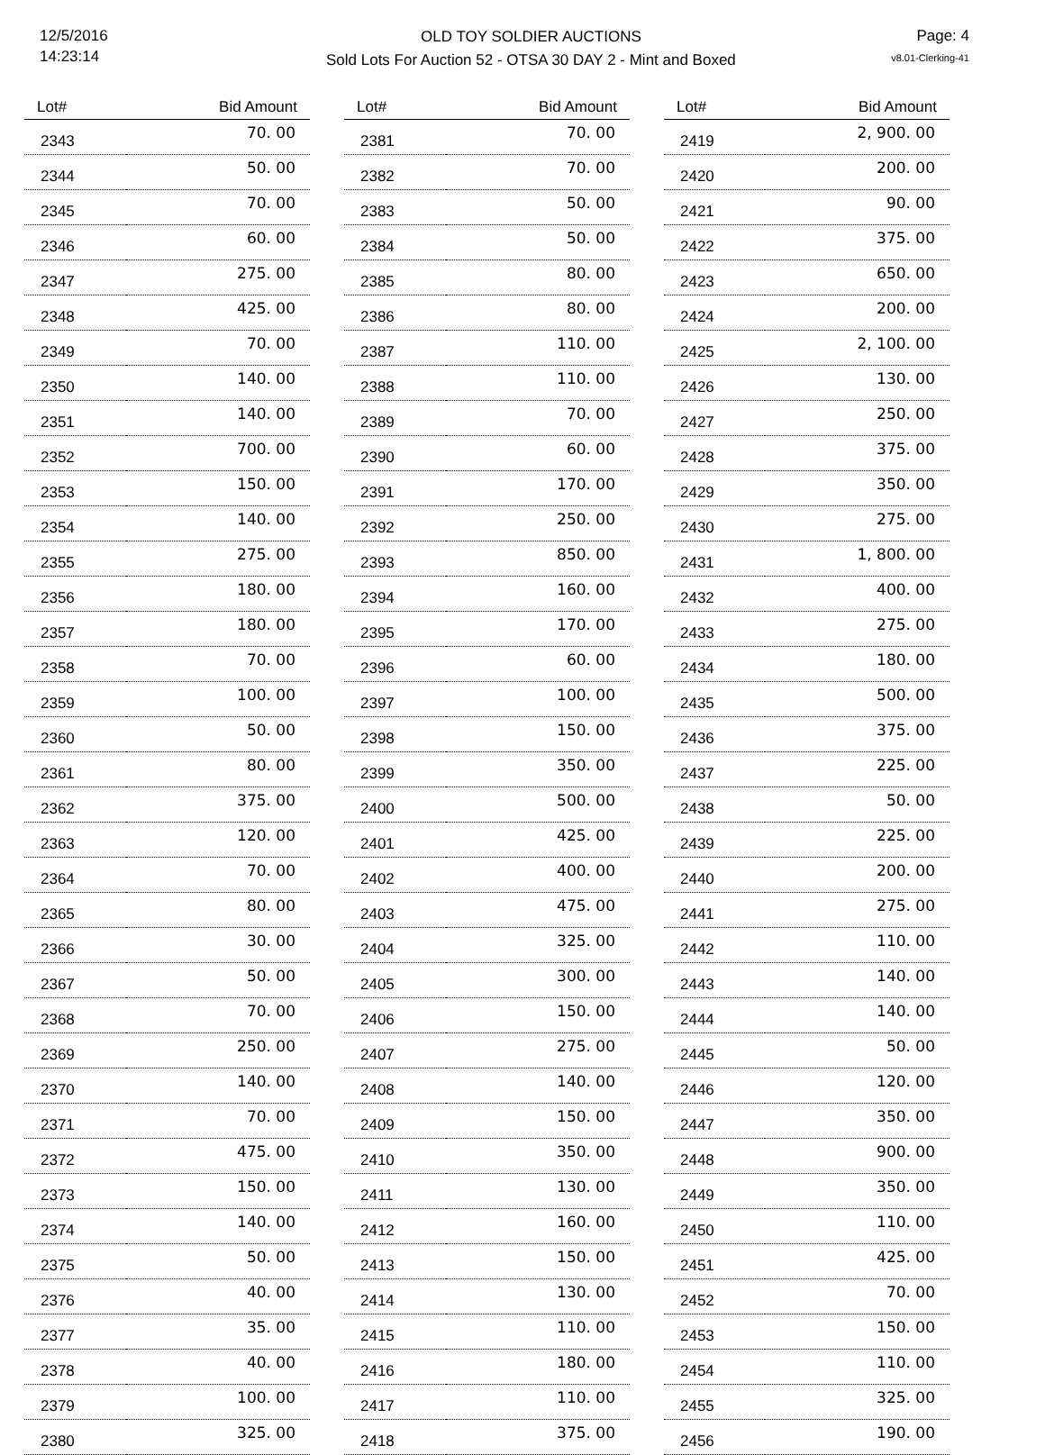12/5/2016
14:23:14
OLD TOY SOLDIER AUCTIONS
Sold Lots For Auction 52 - OTSA 30 DAY 2 - Mint and Boxed
Page: 4
v8.01-Clerking-41
| Lot# | Bid Amount |
| --- | --- |
| 2343 | 70. 00 |
| 2344 | 50. 00 |
| 2345 | 70. 00 |
| 2346 | 60. 00 |
| 2347 | 275. 00 |
| 2348 | 425. 00 |
| 2349 | 70. 00 |
| 2350 | 140. 00 |
| 2351 | 140. 00 |
| 2352 | 700. 00 |
| 2353 | 150. 00 |
| 2354 | 140. 00 |
| 2355 | 275. 00 |
| 2356 | 180. 00 |
| 2357 | 180. 00 |
| 2358 | 70. 00 |
| 2359 | 100. 00 |
| 2360 | 50. 00 |
| 2361 | 80. 00 |
| 2362 | 375. 00 |
| 2363 | 120. 00 |
| 2364 | 70. 00 |
| 2365 | 80. 00 |
| 2366 | 30. 00 |
| 2367 | 50. 00 |
| 2368 | 70. 00 |
| 2369 | 250. 00 |
| 2370 | 140. 00 |
| 2371 | 70. 00 |
| 2372 | 475. 00 |
| 2373 | 150. 00 |
| 2374 | 140. 00 |
| 2375 | 50. 00 |
| 2376 | 40. 00 |
| 2377 | 35. 00 |
| 2378 | 40. 00 |
| 2379 | 100. 00 |
| 2380 | 325. 00 |
| Lot# | Bid Amount |
| --- | --- |
| 2381 | 70. 00 |
| 2382 | 70. 00 |
| 2383 | 50. 00 |
| 2384 | 50. 00 |
| 2385 | 80. 00 |
| 2386 | 80. 00 |
| 2387 | 110. 00 |
| 2388 | 110. 00 |
| 2389 | 70. 00 |
| 2390 | 60. 00 |
| 2391 | 170. 00 |
| 2392 | 250. 00 |
| 2393 | 850. 00 |
| 2394 | 160. 00 |
| 2395 | 170. 00 |
| 2396 | 60. 00 |
| 2397 | 100. 00 |
| 2398 | 150. 00 |
| 2399 | 350. 00 |
| 2400 | 500. 00 |
| 2401 | 425. 00 |
| 2402 | 400. 00 |
| 2403 | 475. 00 |
| 2404 | 325. 00 |
| 2405 | 300. 00 |
| 2406 | 150. 00 |
| 2407 | 275. 00 |
| 2408 | 140. 00 |
| 2409 | 150. 00 |
| 2410 | 350. 00 |
| 2411 | 130. 00 |
| 2412 | 160. 00 |
| 2413 | 150. 00 |
| 2414 | 130. 00 |
| 2415 | 110. 00 |
| 2416 | 180. 00 |
| 2417 | 110. 00 |
| 2418 | 375. 00 |
| Lot# | Bid Amount |
| --- | --- |
| 2419 | 2, 900. 00 |
| 2420 | 200. 00 |
| 2421 | 90. 00 |
| 2422 | 375. 00 |
| 2423 | 650. 00 |
| 2424 | 200. 00 |
| 2425 | 2, 100. 00 |
| 2426 | 130. 00 |
| 2427 | 250. 00 |
| 2428 | 375. 00 |
| 2429 | 350. 00 |
| 2430 | 275. 00 |
| 2431 | 1, 800. 00 |
| 2432 | 400. 00 |
| 2433 | 275. 00 |
| 2434 | 180. 00 |
| 2435 | 500. 00 |
| 2436 | 375. 00 |
| 2437 | 225. 00 |
| 2438 | 50. 00 |
| 2439 | 225. 00 |
| 2440 | 200. 00 |
| 2441 | 275. 00 |
| 2442 | 110. 00 |
| 2443 | 140. 00 |
| 2444 | 140. 00 |
| 2445 | 50. 00 |
| 2446 | 120. 00 |
| 2447 | 350. 00 |
| 2448 | 900. 00 |
| 2449 | 350. 00 |
| 2450 | 110. 00 |
| 2451 | 425. 00 |
| 2452 | 70. 00 |
| 2453 | 150. 00 |
| 2454 | 110. 00 |
| 2455 | 325. 00 |
| 2456 | 190. 00 |